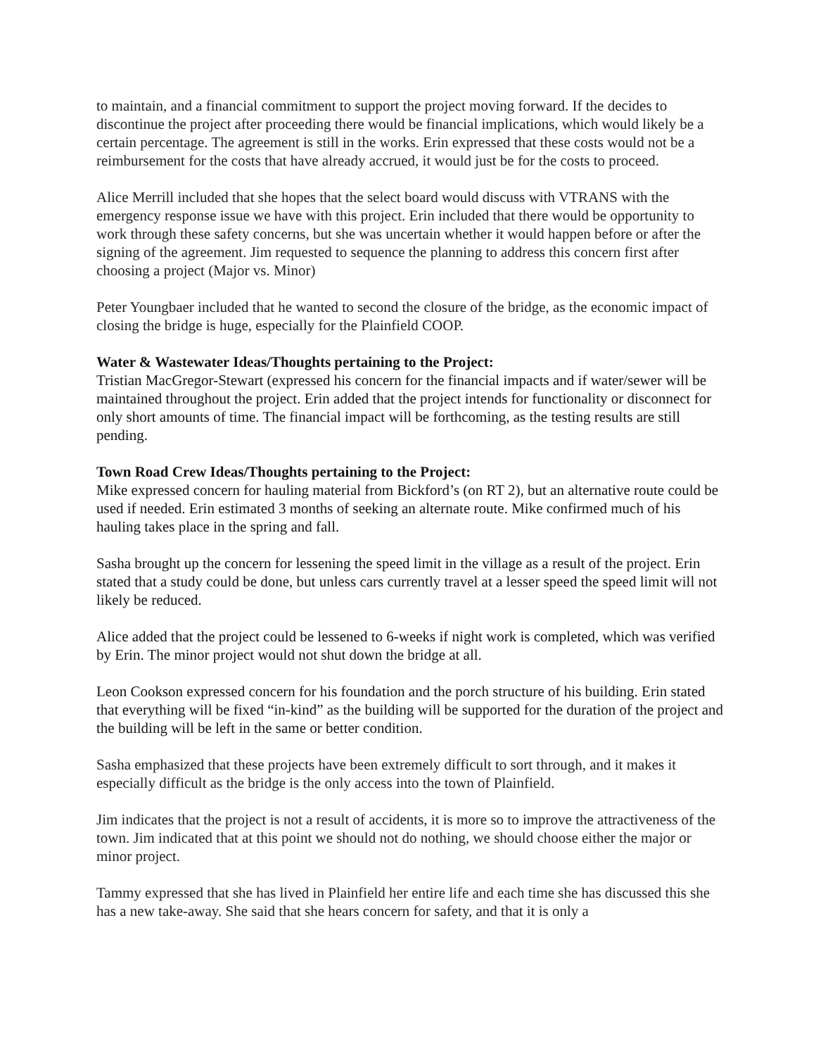to maintain, and a financial commitment to support the project moving forward. If the decides to discontinue the project after proceeding there would be financial implications, which would likely be a certain percentage. The agreement is still in the works. Erin expressed that these costs would not be a reimbursement for the costs that have already accrued, it would just be for the costs to proceed.
Alice Merrill included that she hopes that the select board would discuss with VTRANS with the emergency response issue we have with this project. Erin included that there would be opportunity to work through these safety concerns, but she was uncertain whether it would happen before or after the signing of the agreement. Jim requested to sequence the planning to address this concern first after choosing a project (Major vs. Minor)
Peter Youngbaer included that he wanted to second the closure of the bridge, as the economic impact of closing the bridge is huge, especially for the Plainfield COOP.
Water & Wastewater Ideas/Thoughts pertaining to the Project:
Tristian MacGregor-Stewart (expressed his concern for the financial impacts and if water/sewer will be maintained throughout the project. Erin added that the project intends for functionality or disconnect for only short amounts of time. The financial impact will be forthcoming, as the testing results are still pending.
Town Road Crew Ideas/Thoughts pertaining to the Project:
Mike expressed concern for hauling material from Bickford’s (on RT 2), but an alternative route could be used if needed. Erin estimated 3 months of seeking an alternate route. Mike confirmed much of his hauling takes place in the spring and fall.
Sasha brought up the concern for lessening the speed limit in the village as a result of the project. Erin stated that a study could be done, but unless cars currently travel at a lesser speed the speed limit will not likely be reduced.
Alice added that the project could be lessened to 6-weeks if night work is completed, which was verified by Erin. The minor project would not shut down the bridge at all.
Leon Cookson expressed concern for his foundation and the porch structure of his building. Erin stated that everything will be fixed “in-kind” as the building will be supported for the duration of the project and the building will be left in the same or better condition.
Sasha emphasized that these projects have been extremely difficult to sort through, and it makes it especially difficult as the bridge is the only access into the town of Plainfield.
Jim indicates that the project is not a result of accidents, it is more so to improve the attractiveness of the town. Jim indicated that at this point we should not do nothing, we should choose either the major or minor project.
Tammy expressed that she has lived in Plainfield her entire life and each time she has discussed this she has a new take-away. She said that she hears concern for safety, and that it is only a